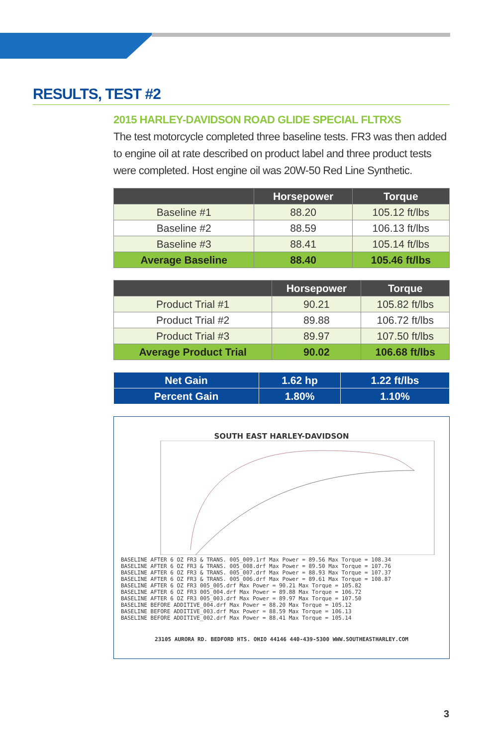RESULTS, TEST #2
2015 HARLEY-DAVIDSON ROAD GLIDE SPECIAL FLTRXS
The test motorcycle completed three baseline tests. FR3 was then added to engine oil at rate described on product label and three product tests were completed. Host engine oil was 20W-50 Red Line Synthetic.
| | Horsepower | Torque |
| --- | --- | --- |
| Baseline #1 | 88.20 | 105.12 ft/lbs |
| Baseline #2 | 88.59 | 106.13 ft/lbs |
| Baseline #3 | 88.41 | 105.14 ft/lbs |
| Average Baseline | 88.40 | 105.46 ft/lbs |
| | Horsepower | Torque |
| --- | --- | --- |
| Product Trial #1 | 90.21 | 105.82 ft/lbs |
| Product Trial #2 | 89.88 | 106.72 ft/lbs |
| Product Trial #3 | 89.97 | 107.50 ft/lbs |
| Average Product Trial | 90.02 | 106.68 ft/lbs |
| Net Gain | 1.62 hp | 1.22 ft/lbs |
| Percent Gain | 1.80% | 1.10% |
SOUTH EAST HARLEY-DAVIDSON
BASELINE AFTER 6 OZ FR3 & TRANS. 005_009.1rf Max Power = 89.56 Max Torque = 108.34
BASELINE AFTER 6 OZ FR3 & TRANS. 005_008.drf Max Power = 89.50 Max Torque = 107.76
BASELINE AFTER 6 OZ FR3 & TRANS. 005_007.drf Max Power = 88.93 Max Torque = 107.37
BASELINE AFTER 6 OZ FR3 & TRANS. 005_006.drf Max Power = 89.61 Max Torque = 108.87
BASELINE AFTER 6 OZ FR3 005_005.drf Max Power = 90.21 Max Torque = 105.82
BASELINE AFTER 6 OZ FR3 005_004.drf Max Power = 89.88 Max Torque = 106.72
BASELINE AFTER 6 OZ FR3 005_003.drf Max Power = 89.97 Max Torque = 107.50
BASELINE BEFORE ADDITIVE_004.drf Max Power = 88.20 Max Torque = 105.12
BASELINE BEFORE ADDITIVE_003.drf Max Power = 88.59 Max Torque = 106.13
BASELINE BEFORE ADDITIVE_002.drf Max Power = 88.41 Max Torque = 105.14
23105 AURORA RD. BEDFORD HTS. OHIO 44146 440-439-5300 WWW.SOUTHEASTHARLEY.COM
3